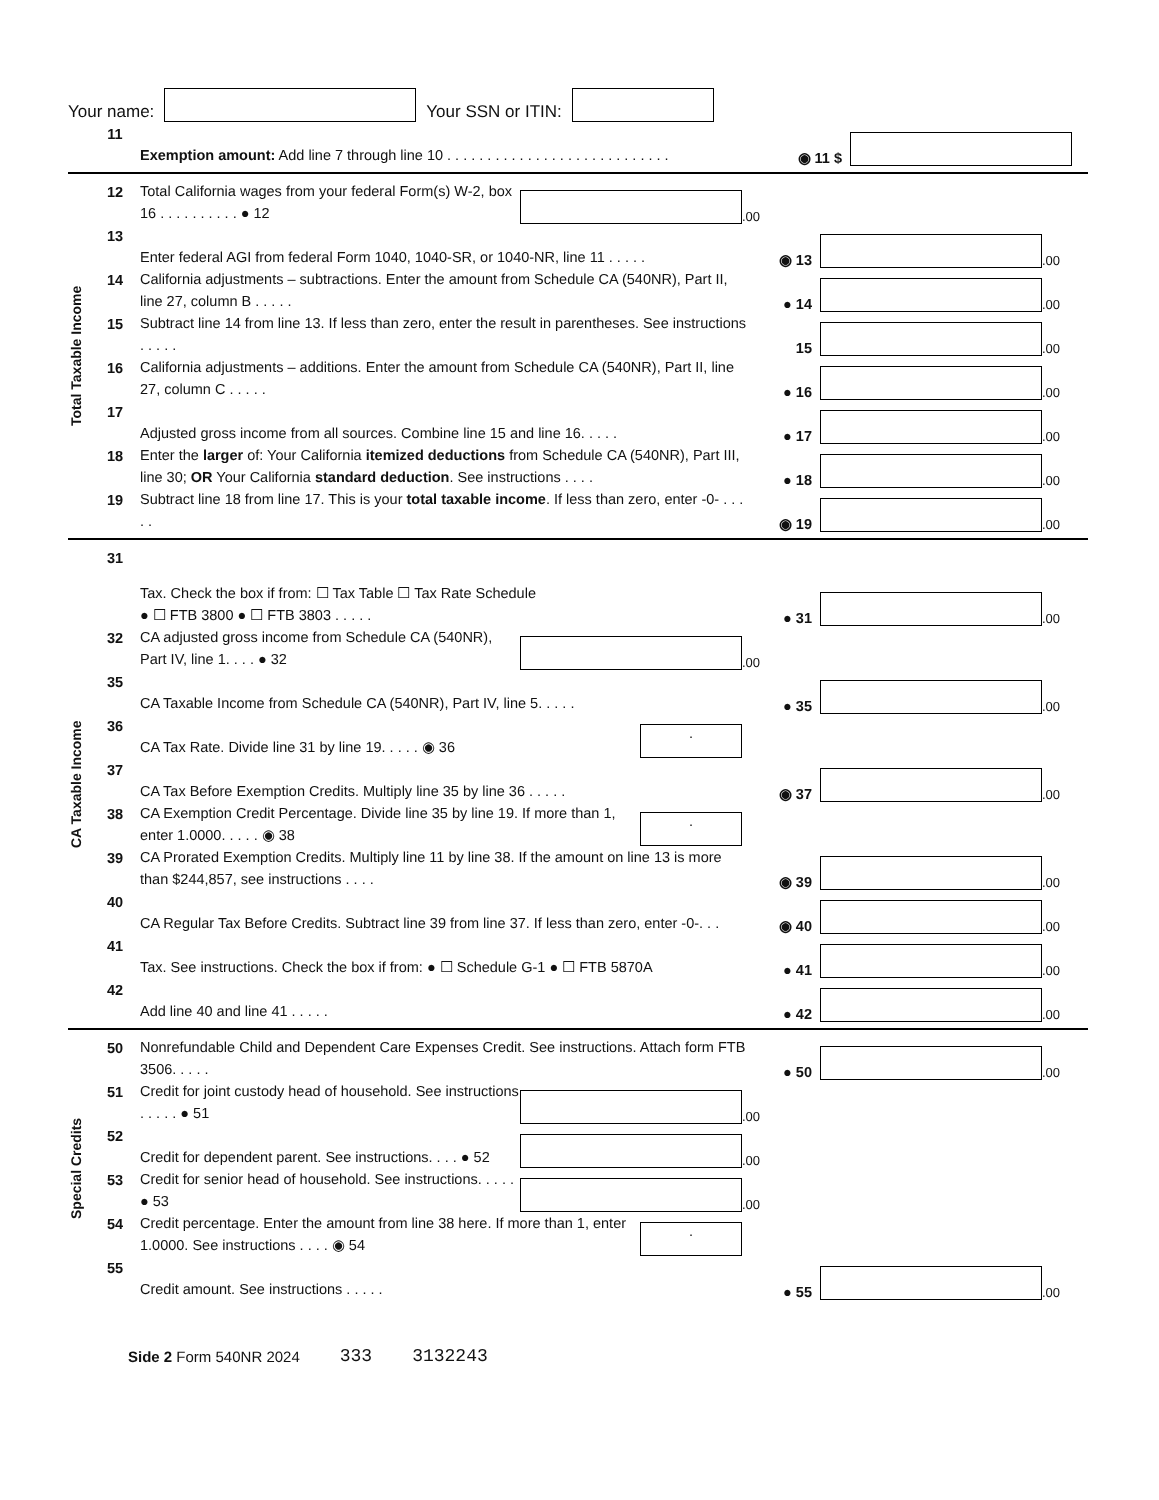Your name: Your SSN or ITIN:
11
Exemption amount: Add line 7 through line 10 . . . . . . . . . . . . . . . . . . . . . . . . . . . .
◉ 11 $
Total Taxable Income
12
Total California wages from your federal Form(s) W-2, box 16 . . . . . . . . . . ● 12
.00
13
Enter federal AGI from federal Form 1040, 1040-SR, or 1040-NR, line 11 . . . . .
◉ 13
.00
14
California adjustments – subtractions. Enter the amount from Schedule CA (540NR), Part II, line 27, column B . . . . .
● 14
.00
15
Subtract line 14 from line 13. If less than zero, enter the result in parentheses. See instructions . . . . .
15
.00
16
California adjustments – additions. Enter the amount from Schedule CA (540NR), Part II, line 27, column C . . . . .
● 16
.00
17
Adjusted gross income from all sources. Combine line 15 and line 16. . . . .
● 17
.00
18
Enter the larger of: Your California itemized deductions from Schedule CA (540NR), Part III, line 30; OR Your California standard deduction. See instructions . . . .
● 18
.00
19
Subtract line 18 from line 17. This is your total taxable income. If less than zero, enter -0- . . . . .
◉ 19
.00
CA Taxable Income
31
Tax. Check the box if from: ☐ Tax Table ☐ Tax Rate Schedule
● ☐ FTB 3800 ● ☐ FTB 3803 . . . . .
● 31
.00
32
CA adjusted gross income from Schedule CA (540NR), Part IV, line 1. . . . ● 32
.00
35
CA Taxable Income from Schedule CA (540NR), Part IV, line 5. . . . .
● 35
.00
36
CA Tax Rate. Divide line 31 by line 19. . . . . ◉ 36
.
37
CA Tax Before Exemption Credits. Multiply line 35 by line 36 . . . . .
◉ 37
.00
38
CA Exemption Credit Percentage. Divide line 35 by line 19. If more than 1, enter 1.0000. . . . . ◉ 38
.
39
CA Prorated Exemption Credits. Multiply line 11 by line 38. If the amount on line 13 is more than $244,857, see instructions . . . .
◉ 39
.00
40
CA Regular Tax Before Credits. Subtract line 39 from line 37. If less than zero, enter -0-. . .
◉ 40
.00
41
Tax. See instructions. Check the box if from: ● ☐ Schedule G-1 ● ☐ FTB 5870A
● 41
.00
42
Add line 40 and line 41 . . . . .
● 42
.00
Special Credits
50
Nonrefundable Child and Dependent Care Expenses Credit. See instructions. Attach form FTB 3506. . . . .
● 50
.00
51
Credit for joint custody head of household. See instructions . . . . . ● 51
.00
52
Credit for dependent parent. See instructions. . . . ● 52
.00
53
Credit for senior head of household. See instructions. . . . . ● 53
.00
54
Credit percentage. Enter the amount from line 38 here. If more than 1, enter 1.0000. See instructions . . . . ◉ 54
.
55
Credit amount. See instructions . . . . .
● 55
.00
Side 2 Form 540NR 2024 333 3132243